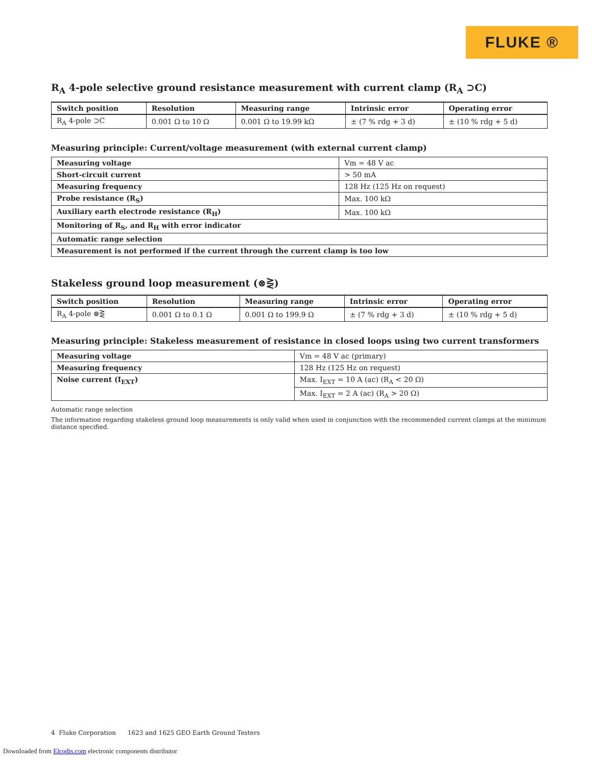FLUKE ®
R<sub>A</sub> 4-pole selective ground resistance measurement with current clamp (R<sub>A</sub> ⊃C)
| Switch position | Resolution | Measuring range | Intrinsic error | Operating error |
| --- | --- | --- | --- | --- |
| R<sub>A</sub> 4-pole ⊃C | 0.001 Ω to 10 Ω | 0.001 Ω to 19.99 kΩ | ± (7 % rdg + 3 d) | ± (10 % rdg + 5 d) |
Measuring principle: Current/voltage measurement (with external current clamp)
| Measuring voltage | Vm = 48 V ac |
| Short-circuit current | > 50 mA |
| Measuring frequency | 128 Hz (125 Hz on request) |
| Probe resistance (R<sub>S</sub>) | Max. 100 kΩ |
| Auxiliary earth electrode resistance (R<sub>H</sub>) | Max. 100 kΩ |
| Monitoring of R<sub>S</sub>, and R<sub>H</sub> with error indicator | |
| Automatic range selection | |
| Measurement is not performed if the current through the current clamp is too low | |
Stakeless ground loop measurement (⊗⋛)
| Switch position | Resolution | Measuring range | Intrinsic error | Operating error |
| --- | --- | --- | --- | --- |
| R<sub>A</sub> 4-pole ⊗⋛ | 0.001 Ω to 0.1 Ω | 0.001 Ω to 199.9 Ω | ± (7 % rdg + 3 d) | ± (10 % rdg + 5 d) |
Measuring principle: Stakeless measurement of resistance in closed loops using two current transformers
| Measuring voltage | Vm = 48 V ac (primary) |
| Measuring frequency | 128 Hz (125 Hz on request) |
| Noise current (I<sub>EXT</sub>) | Max. I<sub>EXT</sub> = 10 A (ac) (R<sub>A</sub> < 20 Ω) |
| | Max. I<sub>EXT</sub> = 2 A (ac) (R<sub>A</sub> > 20 Ω) |
Automatic range selection
The information regarding stakeless ground loop measurements is only valid when used in conjunction with the recommended current clamps at the minimum distance specified.
4 Fluke Corporation 1623 and 1625 GEO Earth Ground Testers
Downloaded from Elcodis.com electronic components distributor